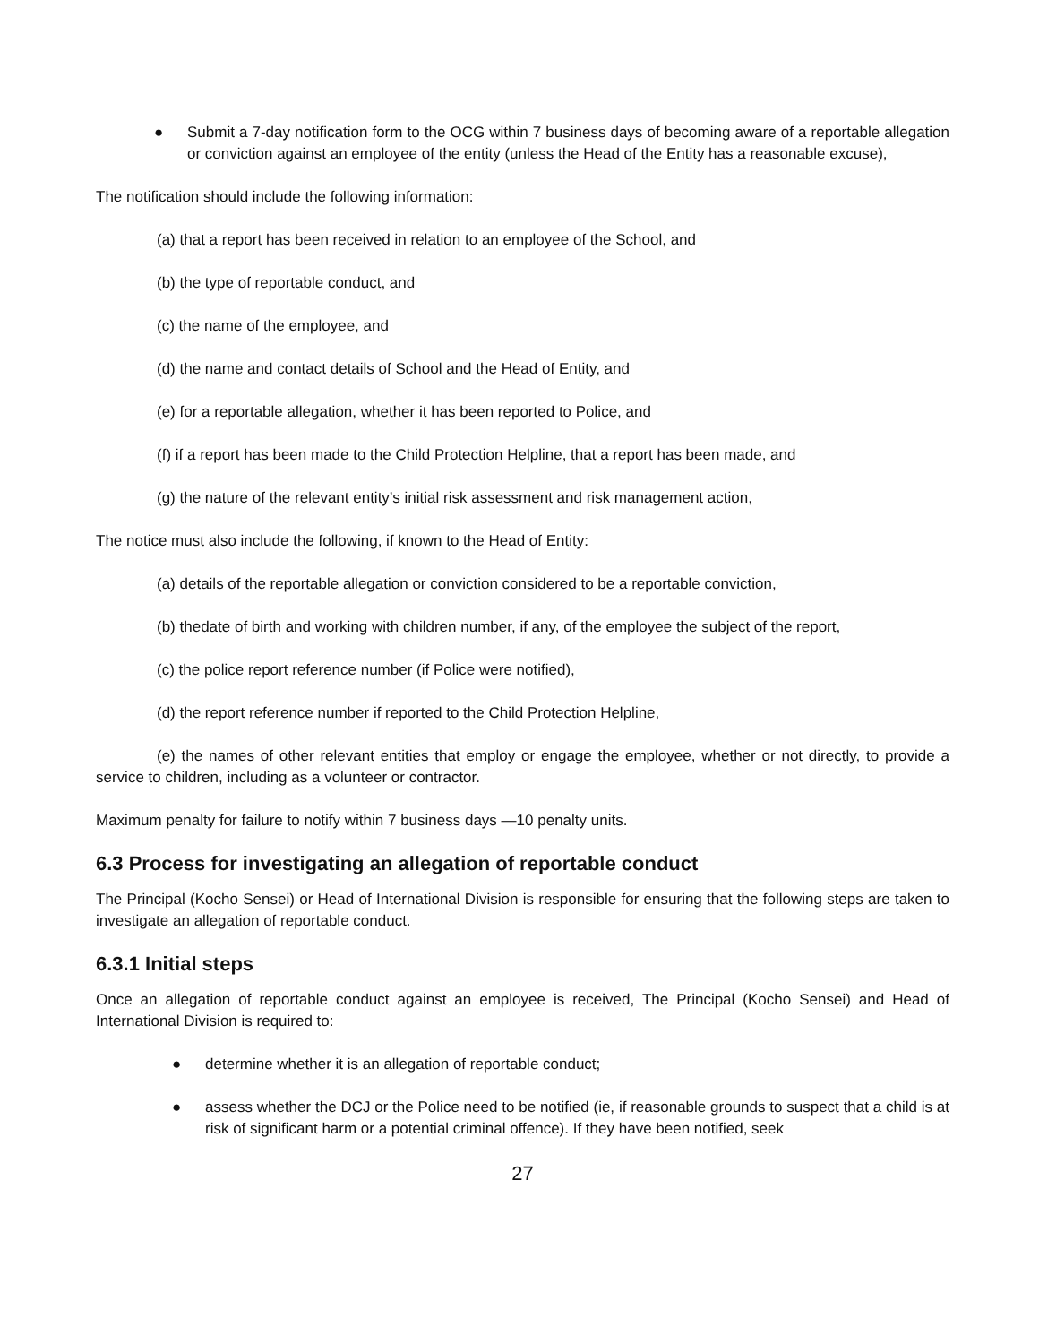● Submit a 7-day notification form to the OCG within 7 business days of becoming aware of a reportable allegation or conviction against an employee of the entity (unless the Head of the Entity has a reasonable excuse),
The notification should include the following information:
(a) that a report has been received in relation to an employee of the School, and
(b) the type of reportable conduct, and
(c) the name of the employee, and
(d) the name and contact details of School and the Head of Entity, and
(e) for a reportable allegation, whether it has been reported to Police, and
(f) if a report has been made to the Child Protection Helpline, that a report has been made, and
(g) the nature of the relevant entity’s initial risk assessment and risk management action,
The notice must also include the following, if known to the Head of Entity:
(a) details of the reportable allegation or conviction considered to be a reportable conviction,
(b) thedate of birth and working with children number, if any, of the employee the subject of the report,
(c) the police report reference number (if Police were notified),
(d) the report reference number if reported to the Child Protection Helpline,
(e) the names of other relevant entities that employ or engage the employee, whether or not directly, to provide a service to children, including as a volunteer or contractor.
Maximum penalty for failure to notify within 7 business days —10 penalty units.
6.3 Process for investigating an allegation of reportable conduct
The Principal (Kocho Sensei) or Head of International Division is responsible for ensuring that the following steps are taken to investigate an allegation of reportable conduct.
6.3.1 Initial steps
Once an allegation of reportable conduct against an employee is received, The Principal (Kocho Sensei) and Head of International Division is required to:
● determine whether it is an allegation of reportable conduct;
● assess whether the DCJ or the Police need to be notified (ie, if reasonable grounds to suspect that a child is at risk of significant harm or a potential criminal offence). If they have been notified, seek
27